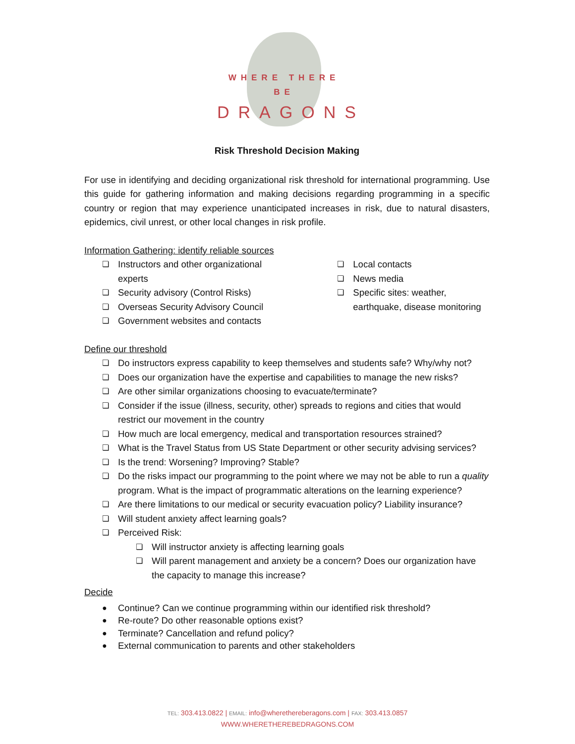WHERE THERE BE
DRAGONS
Risk Threshold Decision Making
For use in identifying and deciding organizational risk threshold for international programming. Use this guide for gathering information and making decisions regarding programming in a specific country or region that may experience unanticipated increases in risk, due to natural disasters, epidemics, civil unrest, or other local changes in risk profile.
Information Gathering: identify reliable sources
❏ Instructors and other organizational experts
❏ Security advisory (Control Risks)
❏ Overseas Security Advisory Council
❏ Government websites and contacts
❏ Local contacts
❏ News media
❏ Specific sites: weather, earthquake, disease monitoring
Define our threshold
❏ Do instructors express capability to keep themselves and students safe? Why/why not?
❏ Does our organization have the expertise and capabilities to manage the new risks?
❏ Are other similar organizations choosing to evacuate/terminate?
❏ Consider if the issue (illness, security, other) spreads to regions and cities that would restrict our movement in the country
❏ How much are local emergency, medical and transportation resources strained?
❏ What is the Travel Status from US State Department or other security advising services?
❏ Is the trend: Worsening? Improving? Stable?
❏ Do the risks impact our programming to the point where we may not be able to run a quality program. What is the impact of programmatic alterations on the learning experience?
❏ Are there limitations to our medical or security evacuation policy? Liability insurance?
❏ Will student anxiety affect learning goals?
❏ Perceived Risk:
❏ Will instructor anxiety is affecting learning goals
❏ Will parent management and anxiety be a concern? Does our organization have the capacity to manage this increase?
Decide
● Continue? Can we continue programming within our identified risk threshold?
● Re-route? Do other reasonable options exist?
● Terminate? Cancellation and refund policy?
● External communication to parents and other stakeholders
TEL: 303.413.0822 | EMAIL: info@wherethereberagons.com | FAX: 303.413.0857
WWW.WHERETHEREBEDRAGONS.COM